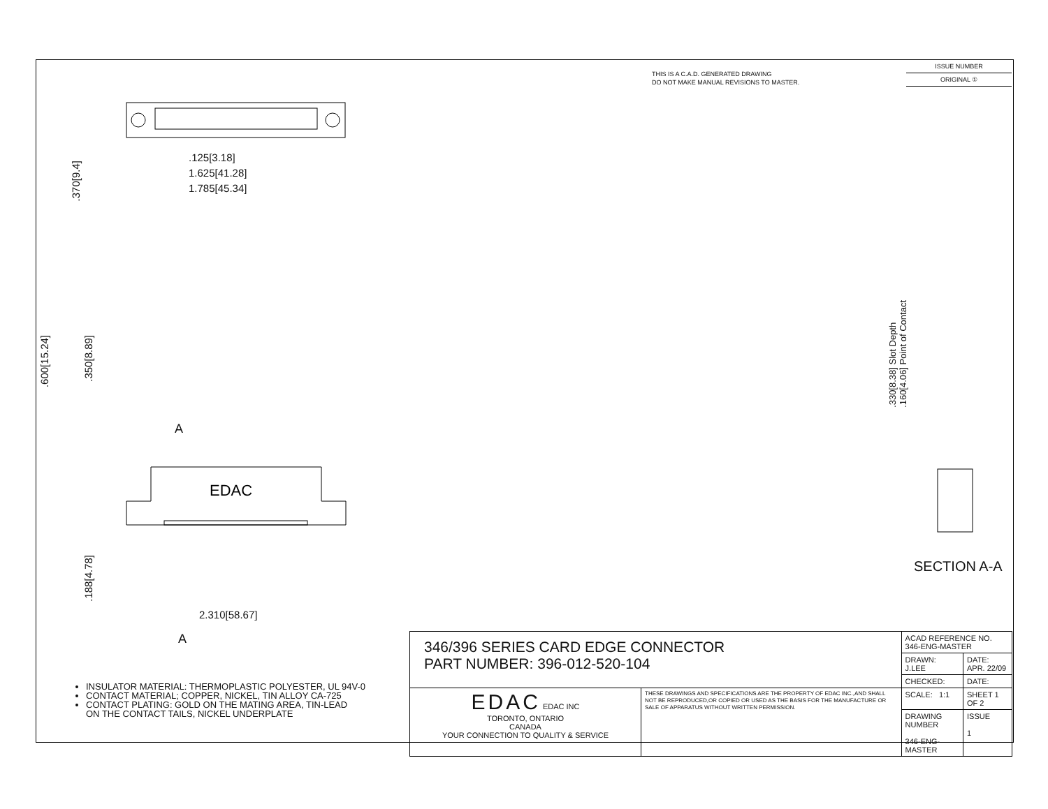THIS IS A C.A.D. GENERATED DRAWING
DO NOT MAKE MANUAL REVISIONS TO MASTER.
ISSUE NUMBER
ORIGINAL ①
.125[3.18]
1.625[41.28]
1.785[45.34]
.370[9.4]
.600[15.24]
.350[8.89]
A
EDAC
.188[4.78]
2.310[58.67]
A
.330[8.38] Slot Depth
.160[4.06] Point of Contact
SECTION A-A
INSULATOR MATERIAL: THERMOPLASTIC POLYESTER, UL 94V-0
CONTACT MATERIAL; COPPER, NICKEL, TIN ALLOY CA-725
CONTACT PLATING: GOLD ON THE MATING AREA, TIN-LEAD
ON THE CONTACT TAILS, NICKEL UNDERPLATE
| 346/396 SERIES CARD EDGE CONNECTOR PART NUMBER: 396-012-520-104 | | ACAD REFERENCE NO. 346-ENG-MASTER | | |
| | | DRAWN: J.LEE | DATE: APR. 22/09 | |
| | | CHECKED: | DATE: | |
| EDAC EDAC INC TORONTO, ONTARIO CANADA YOUR CONNECTION TO QUALITY & SERVICE | THESE DRAWINGS AND SPECIFICATIONS ARE THE PROPERTY OF EDAC INC.,AND SHALL NOT BE REPRODUCED,OR COPIED OR USED AS THE BASIS FOR THE MANUFACTURE OR SALE OF APPARATUS WITHOUT WRITTEN PERMISSION. | SCALE: 1:1 | SHEET 1 OF 2 | |
| | | DRAWING NUMBER 346-ENG-MASTER | | ISSUE 1 |